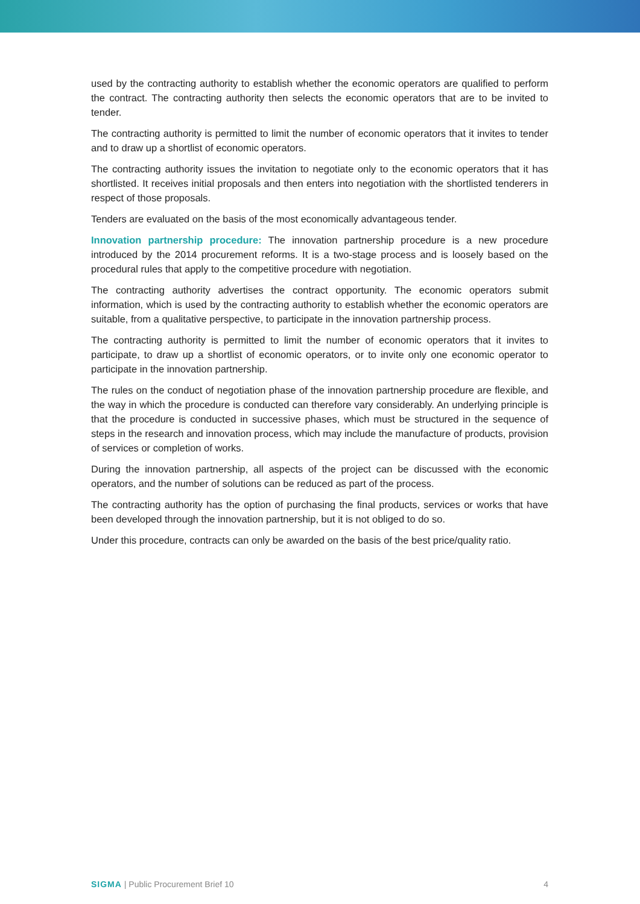used by the contracting authority to establish whether the economic operators are qualified to perform the contract. The contracting authority then selects the economic operators that are to be invited to tender.
The contracting authority is permitted to limit the number of economic operators that it invites to tender and to draw up a shortlist of economic operators.
The contracting authority issues the invitation to negotiate only to the economic operators that it has shortlisted. It receives initial proposals and then enters into negotiation with the shortlisted tenderers in respect of those proposals.
Tenders are evaluated on the basis of the most economically advantageous tender.
Innovation partnership procedure: The innovation partnership procedure is a new procedure introduced by the 2014 procurement reforms. It is a two-stage process and is loosely based on the procedural rules that apply to the competitive procedure with negotiation.
The contracting authority advertises the contract opportunity. The economic operators submit information, which is used by the contracting authority to establish whether the economic operators are suitable, from a qualitative perspective, to participate in the innovation partnership process.
The contracting authority is permitted to limit the number of economic operators that it invites to participate, to draw up a shortlist of economic operators, or to invite only one economic operator to participate in the innovation partnership.
The rules on the conduct of negotiation phase of the innovation partnership procedure are flexible, and the way in which the procedure is conducted can therefore vary considerably. An underlying principle is that the procedure is conducted in successive phases, which must be structured in the sequence of steps in the research and innovation process, which may include the manufacture of products, provision of services or completion of works.
During the innovation partnership, all aspects of the project can be discussed with the economic operators, and the number of solutions can be reduced as part of the process.
The contracting authority has the option of purchasing the final products, services or works that have been developed through the innovation partnership, but it is not obliged to do so.
Under this procedure, contracts can only be awarded on the basis of the best price/quality ratio.
SIGMA | Public Procurement Brief 10 4